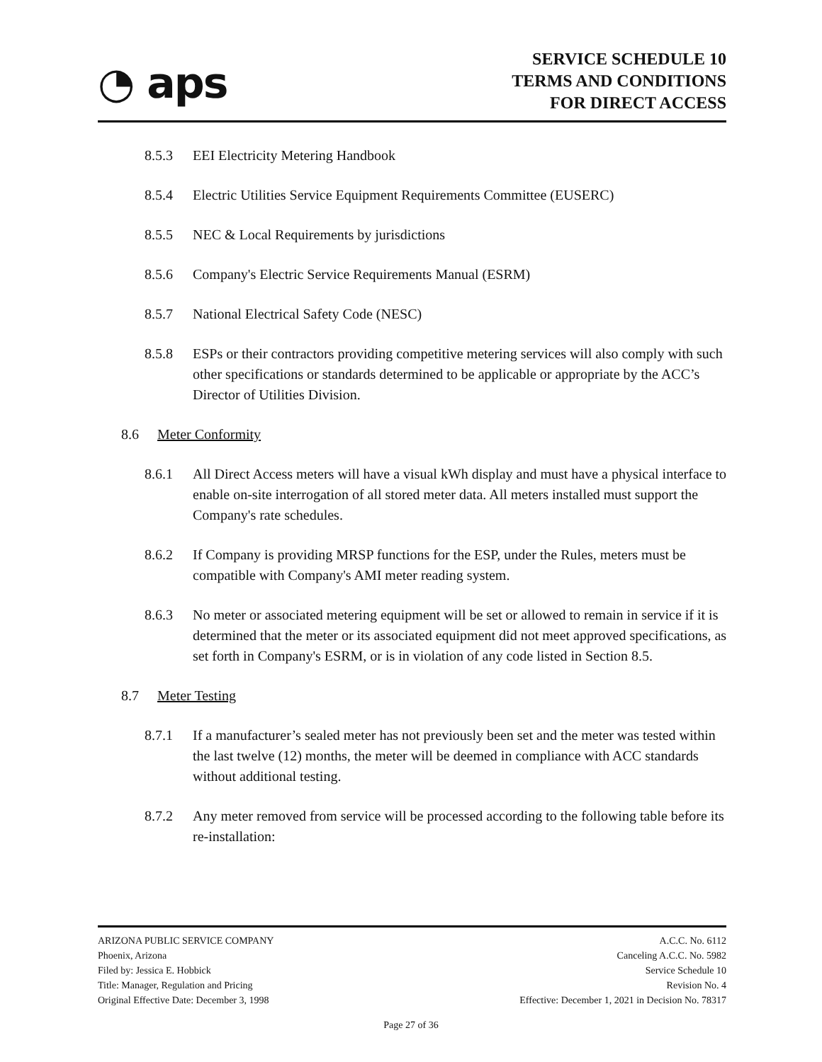◔ aps
SERVICE SCHEDULE 10
TERMS AND CONDITIONS
FOR DIRECT ACCESS
8.5.3 EEI Electricity Metering Handbook
8.5.4 Electric Utilities Service Equipment Requirements Committee (EUSERC)
8.5.5 NEC & Local Requirements by jurisdictions
8.5.6 Company's Electric Service Requirements Manual (ESRM)
8.5.7 National Electrical Safety Code (NESC)
8.5.8 ESPs or their contractors providing competitive metering services will also comply with such other specifications or standards determined to be applicable or appropriate by the ACC’s Director of Utilities Division.
8.6 Meter Conformity
8.6.1 All Direct Access meters will have a visual kWh display and must have a physical interface to enable on-site interrogation of all stored meter data. All meters installed must support the Company's rate schedules.
8.6.2 If Company is providing MRSP functions for the ESP, under the Rules, meters must be compatible with Company's AMI meter reading system.
8.6.3 No meter or associated metering equipment will be set or allowed to remain in service if it is determined that the meter or its associated equipment did not meet approved specifications, as set forth in Company's ESRM, or is in violation of any code listed in Section 8.5.
8.7 Meter Testing
8.7.1 If a manufacturer’s sealed meter has not previously been set and the meter was tested within the last twelve (12) months, the meter will be deemed in compliance with ACC standards without additional testing.
8.7.2 Any meter removed from service will be processed according to the following table before its re-installation:
ARIZONA PUBLIC SERVICE COMPANY
Phoenix, Arizona
Filed by: Jessica E. Hobbick
Title: Manager, Regulation and Pricing
Original Effective Date: December 3, 1998
A.C.C. No. 6112
Canceling A.C.C. No. 5982
Service Schedule 10
Revision No. 4
Effective: December 1, 2021 in Decision No. 78317
Page 27 of 36